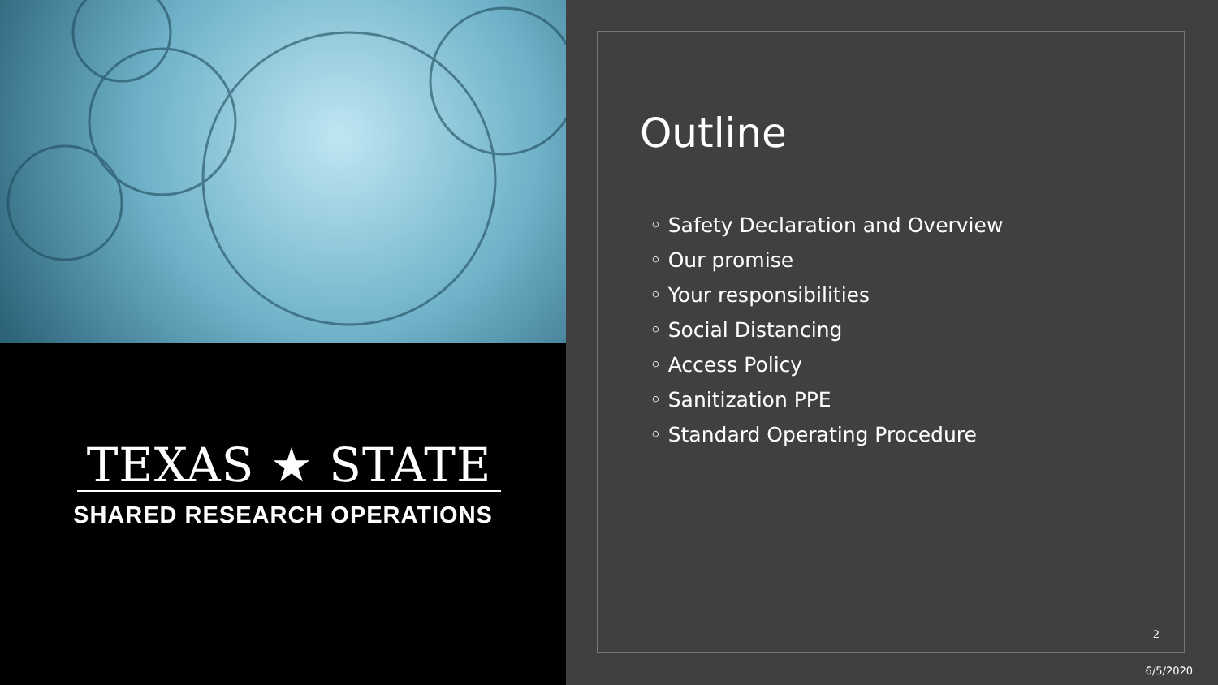TEXAS ★ STATE
SHARED RESEARCH OPERATIONS
Outline
◦ Safety Declaration and Overview
◦ Our promise
◦ Your responsibilities
◦ Social Distancing
◦ Access Policy
◦ Sanitization PPE
◦ Standard Operating Procedure
2
6/5/2020